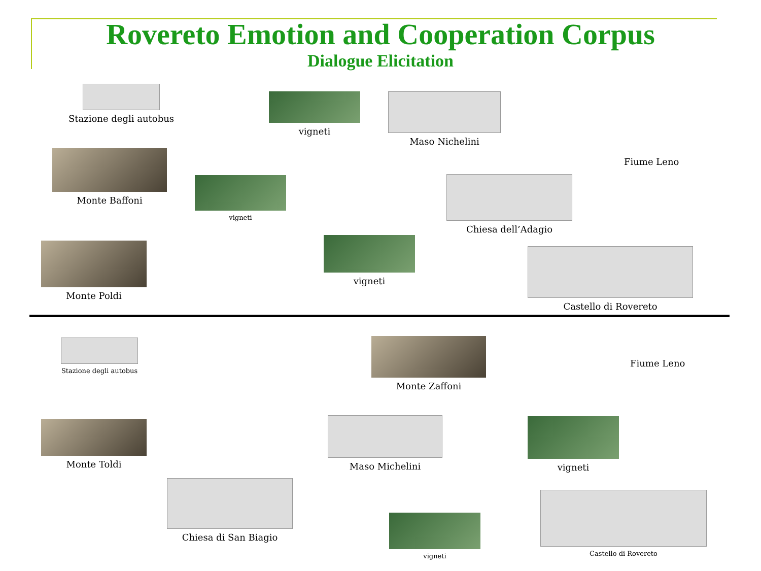Rovereto Emotion and Cooperation Corpus
Dialogue Elicitation
Stazione degli autobus
vigneti Maso Nichelini
Fiume Leno
Monte Baffoni
vigneti Chiesa dell’Adagio
Monte Poldi
vigneti
Castello di Rovereto
Stazione degli autobus Monte Zaffoni
Fiume Leno
Monte Toldi Maso Michelini vigneti
Chiesa di San Biagio
vigneti
Castello di Rovereto